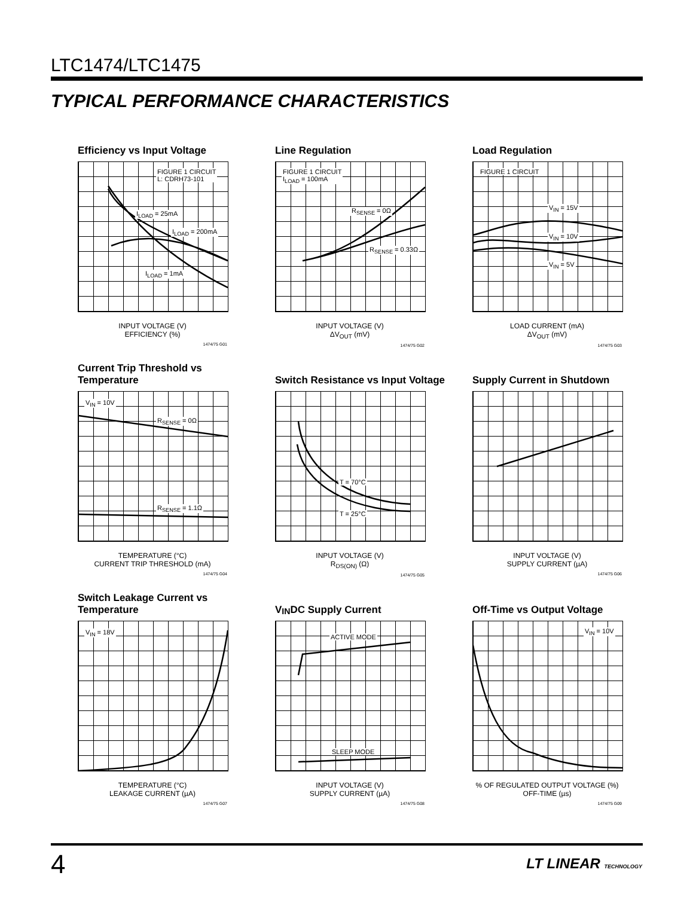LTC1474/LTC1475
TYPICAL PERFORMANCE CHARACTERISTICS
Efficiency vs Input Voltage
FIGURE 1 CIRCUIT
L: CDRH73-101
I<sub>LOAD</sub> = 25mA
I<sub>LOAD</sub> = 200mA
I<sub>LOAD</sub> = 1mA
INPUT VOLTAGE (V)
EFFICIENCY (%)
1474/75 G01
Line Regulation
FIGURE 1 CIRCUIT
I<sub>LOAD</sub> = 100mA
R<sub>SENSE</sub> = 0Ω
R<sub>SENSE</sub> = 0.33Ω
INPUT VOLTAGE (V)
ΔV<sub>OUT</sub> (mV)
1474/75 G02
Load Regulation
FIGURE 1 CIRCUIT
V<sub>IN</sub> = 15V
V<sub>IN</sub> = 10V
V<sub>IN</sub> = 5V
LOAD CURRENT (mA)
ΔV<sub>OUT</sub> (mV)
1474/75 G03
Current Trip Threshold vs Temperature
V<sub>IN</sub> = 10V
R<sub>SENSE</sub> = 0Ω
R<sub>SENSE</sub> = 1.1Ω
TEMPERATURE (°C)
CURRENT TRIP THRESHOLD (mA)
1474/75 G04
Switch Resistance vs Input Voltage
T = 70°C
T = 25°C
INPUT VOLTAGE (V)
R<sub>DS(ON)</sub> (Ω)
1474/75 G05
Supply Current in Shutdown
INPUT VOLTAGE (V)
SUPPLY CURRENT (µA)
1474/75 G06
Switch Leakage Current vs Temperature
V<sub>IN</sub> = 18V
TEMPERATURE (°C)
LEAKAGE CURRENT (µA)
1474/75 G07
V<sub>IN</sub> DC Supply Current
ACTIVE MODE
SLEEP MODE
INPUT VOLTAGE (V)
SUPPLY CURRENT (µA)
1474/75 G08
Off-Time vs Output Voltage
V<sub>IN</sub> = 10V
% OF REGULATED OUTPUT VOLTAGE (%)
OFF-TIME (µs)
1474/75 G09
4 LT LINEAR TECHNOLOGY